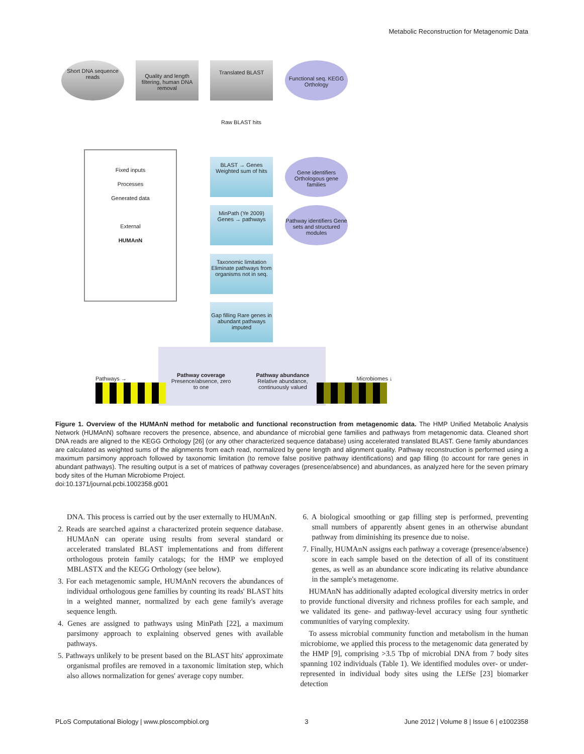Metabolic Reconstruction for Metagenomic Data
Short DNA sequence reads
Quality and length filtering, human DNA removal
Translated BLAST
Functional seq. KEGG Orthology
Raw BLAST hits
Fixed inputs
Processes
Generated data
External
HUMAnN
BLAST → Genes
Weighted sum of hits
Gene identifiers Orthologous gene families
MinPath (Ye 2009)
Genes → pathways
Pathway identifiers Gene sets and structured modules
Taxonomic limitation Eliminate pathways from organisms not in seq.
Gap filling Rare genes in abundant pathways imputed
Pathways →
Pathway coverage
Presence/absence, zero to one
Pathway abundance
Relative abundance, continuously valued
Microbiomes ↓
Figure 1. Overview of the HUMAnN method for metabolic and functional reconstruction from metagenomic data. The HMP Unified Metabolic Analysis Network (HUMAnN) software recovers the presence, absence, and abundance of microbial gene families and pathways from metagenomic data. Cleaned short DNA reads are aligned to the KEGG Orthology [26] (or any other characterized sequence database) using accelerated translated BLAST. Gene family abundances are calculated as weighted sums of the alignments from each read, normalized by gene length and alignment quality. Pathway reconstruction is performed using a maximum parsimony approach followed by taxonomic limitation (to remove false positive pathway identifications) and gap filling (to account for rare genes in abundant pathways). The resulting output is a set of matrices of pathway coverages (presence/absence) and abundances, as analyzed here for the seven primary body sites of the Human Microbiome Project.
doi:10.1371/journal.pcbi.1002358.g001
DNA. This process is carried out by the user externally to HUMAnN.
2. Reads are searched against a characterized protein sequence database. HUMAnN can operate using results from several standard or accelerated translated BLAST implementations and from different orthologous protein family catalogs; for the HMP we employed MBLASTX and the KEGG Orthology (see below).
3. For each metagenomic sample, HUMAnN recovers the abundances of individual orthologous gene families by counting its reads' BLAST hits in a weighted manner, normalized by each gene family's average sequence length.
4. Genes are assigned to pathways using MinPath [22], a maximum parsimony approach to explaining observed genes with available pathways.
5. Pathways unlikely to be present based on the BLAST hits' approximate organismal profiles are removed in a taxonomic limitation step, which also allows normalization for genes' average copy number.
6. A biological smoothing or gap filling step is performed, preventing small numbers of apparently absent genes in an otherwise abundant pathway from diminishing its presence due to noise.
7. Finally, HUMAnN assigns each pathway a coverage (presence/absence) score in each sample based on the detection of all of its constituent genes, as well as an abundance score indicating its relative abundance in the sample's metagenome.
HUMAnN has additionally adapted ecological diversity metrics in order to provide functional diversity and richness profiles for each sample, and we validated its gene- and pathway-level accuracy using four synthetic communities of varying complexity.
To assess microbial community function and metabolism in the human microbiome, we applied this process to the metagenomic data generated by the HMP [9], comprising >3.5 Tbp of microbial DNA from 7 body sites spanning 102 individuals (Table 1). We identified modules over- or under-represented in individual body sites using the LEfSe [23] biomarker detection
PLoS Computational Biology | www.ploscompbiol.org 3 June 2012 | Volume 8 | Issue 6 | e1002358